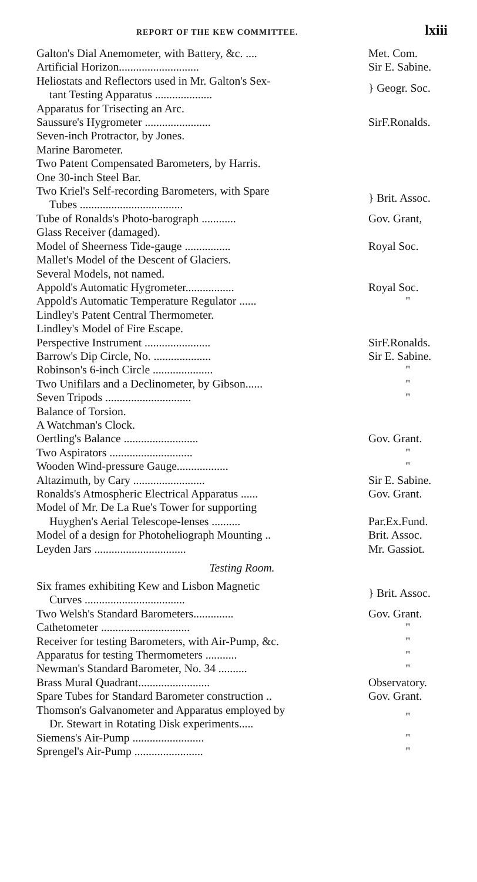REPORT OF THE KEW COMMITTEE. lxiii
| Galton's Dial Anemometer, with Battery, &c. .... | Met. Com. |
| Artificial Horizon............................ | Sir E. Sabine. |
| Heliostats and Reflectors used in Mr. Galton's Sex- tant Testing Apparatus .................... | } Geogr. Soc. |
| Apparatus for Trisecting an Arc. | |
| Saussure's Hygrometer ....................... | SirF.Ronalds. |
| Seven-inch Protractor, by Jones. | |
| Marine Barometer. | |
| Two Patent Compensated Barometers, by Harris. | |
| One 30-inch Steel Bar. | |
| Two Kriel's Self-recording Barometers, with Spare Tubes .................................... | } Brit. Assoc. |
| Tube of Ronalds's Photo-barograph ............ | Gov. Grant, |
| Glass Receiver (damaged). | |
| Model of Sheerness Tide-gauge ................ | Royal Soc. |
| Mallet's Model of the Descent of Glaciers. | |
| Several Models, not named. | |
| Appold's Automatic Hygrometer................. | Royal Soc. |
| Appold's Automatic Temperature Regulator ...... | " |
| Lindley's Patent Central Thermometer. | |
| Lindley's Model of Fire Escape. | |
| Perspective Instrument ....................... | SirF.Ronalds. |
| Barrow's Dip Circle, No. .................... | Sir E. Sabine. |
| Robinson's 6-inch Circle ..................... | " |
| Two Unifilars and a Declinometer, by Gibson...... | " |
| Seven Tripods .............................. | " |
| Balance of Torsion. | |
| A Watchman's Clock. | |
| Oertling's Balance .......................... | Gov. Grant. |
| Two Aspirators ............................. | " |
| Wooden Wind-pressure Gauge.................. | " |
| Altazimuth, by Cary ......................... | Sir E. Sabine. |
| Ronalds's Atmospheric Electrical Apparatus ...... | Gov. Grant. |
| Model of Mr. De La Rue's Tower for supporting Huyghen's Aerial Telescope-lenses .......... | Par.Ex.Fund. |
| Model of a design for Photoheliograph Mounting .. | Brit. Assoc. |
| Leyden Jars ................................ | Mr. Gassiot. |
Testing Room.
| Six frames exhibiting Kew and Lisbon Magnetic Curves ................................... | } Brit. Assoc. |
| Two Welsh's Standard Barometers.............. | Gov. Grant. |
| Cathetometer ............................... | " |
| Receiver for testing Barometers, with Air-Pump, &c. | " |
| Apparatus for testing Thermometers ........... | " |
| Newman's Standard Barometer, No. 34 .......... | " |
| Brass Mural Quadrant......................... | Observatory. |
| Spare Tubes for Standard Barometer construction .. | Gov. Grant. |
| Thomson's Galvanometer and Apparatus employed by Dr. Stewart in Rotating Disk experiments..... | " |
| Siemens's Air-Pump ......................... | " |
| Sprengel's Air-Pump ........................ | " |